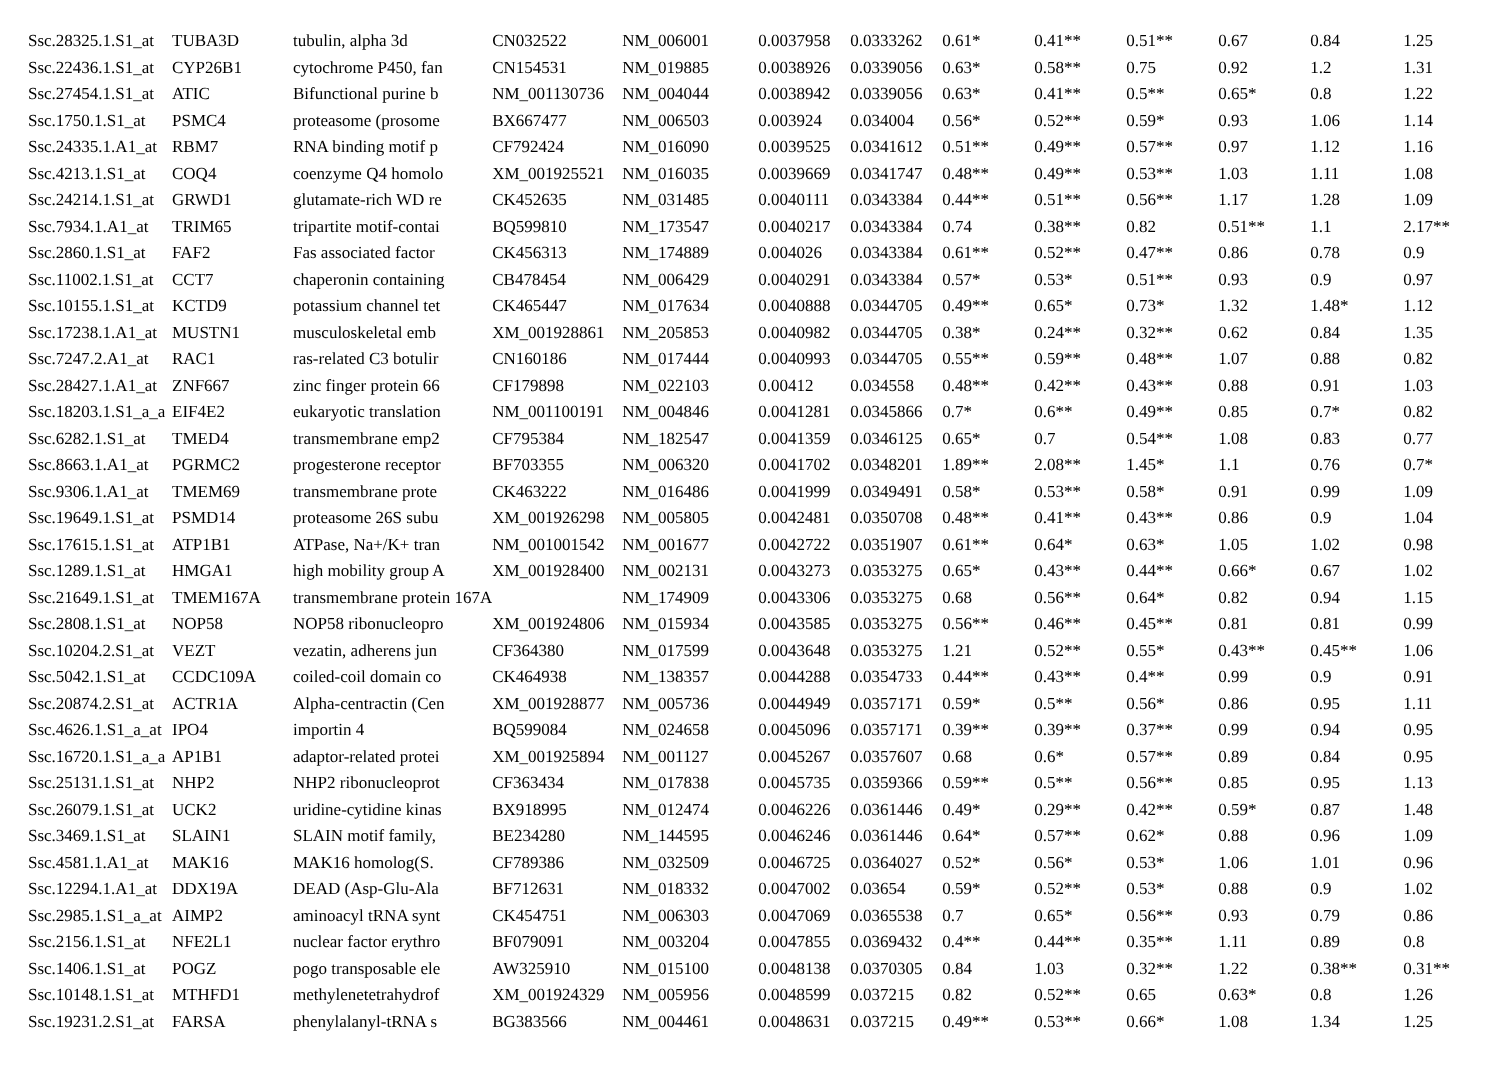| Ssc.28325.1.S1_at | TUBA3D | tubulin, alpha 3d | CN032522 | NM_006001 | 0.0037958 | 0.0333262 | 0.61* | 0.41** | 0.51** | 0.67 | 0.84 | 1.25 |
| Ssc.22436.1.S1_at | CYP26B1 | cytochrome P450, fan | CN154531 | NM_019885 | 0.0038926 | 0.0339056 | 0.63* | 0.58** | 0.75 | 0.92 | 1.2 | 1.31 |
| Ssc.27454.1.S1_at | ATIC | Bifunctional purine b | NM_001130736 | NM_004044 | 0.0038942 | 0.0339056 | 0.63* | 0.41** | 0.5** | 0.65* | 0.8 | 1.22 |
| Ssc.1750.1.S1_at | PSMC4 | proteasome (prosome | BX667477 | NM_006503 | 0.003924 | 0.034004 | 0.56* | 0.52** | 0.59* | 0.93 | 1.06 | 1.14 |
| Ssc.24335.1.A1_at | RBM7 | RNA binding motif p | CF792424 | NM_016090 | 0.0039525 | 0.0341612 | 0.51** | 0.49** | 0.57** | 0.97 | 1.12 | 1.16 |
| Ssc.4213.1.S1_at | COQ4 | coenzyme Q4 homolo | XM_001925521 | NM_016035 | 0.0039669 | 0.0341747 | 0.48** | 0.49** | 0.53** | 1.03 | 1.11 | 1.08 |
| Ssc.24214.1.S1_at | GRWD1 | glutamate-rich WD re | CK452635 | NM_031485 | 0.0040111 | 0.0343384 | 0.44** | 0.51** | 0.56** | 1.17 | 1.28 | 1.09 |
| Ssc.7934.1.A1_at | TRIM65 | tripartite motif-contai | BQ599810 | NM_173547 | 0.0040217 | 0.0343384 | 0.74 | 0.38** | 0.82 | 0.51** | 1.1 | 2.17** |
| Ssc.2860.1.S1_at | FAF2 | Fas associated factor | CK456313 | NM_174889 | 0.004026 | 0.0343384 | 0.61** | 0.52** | 0.47** | 0.86 | 0.78 | 0.9 |
| Ssc.11002.1.S1_at | CCT7 | chaperonin containing | CB478454 | NM_006429 | 0.0040291 | 0.0343384 | 0.57* | 0.53* | 0.51** | 0.93 | 0.9 | 0.97 |
| Ssc.10155.1.S1_at | KCTD9 | potassium channel tet | CK465447 | NM_017634 | 0.0040888 | 0.0344705 | 0.49** | 0.65* | 0.73* | 1.32 | 1.48* | 1.12 |
| Ssc.17238.1.A1_at | MUSTN1 | musculoskeletal emb | XM_001928861 | NM_205853 | 0.0040982 | 0.0344705 | 0.38* | 0.24** | 0.32** | 0.62 | 0.84 | 1.35 |
| Ssc.7247.2.A1_at | RAC1 | ras-related C3 botulir | CN160186 | NM_017444 | 0.0040993 | 0.0344705 | 0.55** | 0.59** | 0.48** | 1.07 | 0.88 | 0.82 |
| Ssc.28427.1.A1_at | ZNF667 | zinc finger protein 66 | CF179898 | NM_022103 | 0.00412 | 0.034558 | 0.48** | 0.42** | 0.43** | 0.88 | 0.91 | 1.03 |
| Ssc.18203.1.S1_a_a | EIF4E2 | eukaryotic translation | NM_001100191 | NM_004846 | 0.0041281 | 0.0345866 | 0.7* | 0.6** | 0.49** | 0.85 | 0.7* | 0.82 |
| Ssc.6282.1.S1_at | TMED4 | transmembrane emp2 | CF795384 | NM_182547 | 0.0041359 | 0.0346125 | 0.65* | 0.7 | 0.54** | 1.08 | 0.83 | 0.77 |
| Ssc.8663.1.A1_at | PGRMC2 | progesterone receptor | BF703355 | NM_006320 | 0.0041702 | 0.0348201 | 1.89** | 2.08** | 1.45* | 1.1 | 0.76 | 0.7* |
| Ssc.9306.1.A1_at | TMEM69 | transmembrane prote | CK463222 | NM_016486 | 0.0041999 | 0.0349491 | 0.58* | 0.53** | 0.58* | 0.91 | 0.99 | 1.09 |
| Ssc.19649.1.S1_at | PSMD14 | proteasome 26S subu | XM_001926298 | NM_005805 | 0.0042481 | 0.0350708 | 0.48** | 0.41** | 0.43** | 0.86 | 0.9 | 1.04 |
| Ssc.17615.1.S1_at | ATP1B1 | ATPase, Na+/K+ tran | NM_001001542 | NM_001677 | 0.0042722 | 0.0351907 | 0.61** | 0.64* | 0.63* | 1.05 | 1.02 | 0.98 |
| Ssc.1289.1.S1_at | HMGA1 | high mobility group A | XM_001928400 | NM_002131 | 0.0043273 | 0.0353275 | 0.65* | 0.43** | 0.44** | 0.66* | 0.67 | 1.02 |
| Ssc.21649.1.S1_at | TMEM167A | transmembrane protein 167A | | NM_174909 | 0.0043306 | 0.0353275 | 0.68 | 0.56** | 0.64* | 0.82 | 0.94 | 1.15 |
| Ssc.2808.1.S1_at | NOP58 | NOP58 ribonucleopro | XM_001924806 | NM_015934 | 0.0043585 | 0.0353275 | 0.56** | 0.46** | 0.45** | 0.81 | 0.81 | 0.99 |
| Ssc.10204.2.S1_at | VEZT | vezatin, adherens jun | CF364380 | NM_017599 | 0.0043648 | 0.0353275 | 1.21 | 0.52** | 0.55* | 0.43** | 0.45** | 1.06 |
| Ssc.5042.1.S1_at | CCDC109A | coiled-coil domain co | CK464938 | NM_138357 | 0.0044288 | 0.0354733 | 0.44** | 0.43** | 0.4** | 0.99 | 0.9 | 0.91 |
| Ssc.20874.2.S1_at | ACTR1A | Alpha-centractin (Cen | XM_001928877 | NM_005736 | 0.0044949 | 0.0357171 | 0.59* | 0.5** | 0.56* | 0.86 | 0.95 | 1.11 |
| Ssc.4626.1.S1_a_at | IPO4 | importin 4 | BQ599084 | NM_024658 | 0.0045096 | 0.0357171 | 0.39** | 0.39** | 0.37** | 0.99 | 0.94 | 0.95 |
| Ssc.16720.1.S1_a_a | AP1B1 | adaptor-related protei | XM_001925894 | NM_001127 | 0.0045267 | 0.0357607 | 0.68 | 0.6* | 0.57** | 0.89 | 0.84 | 0.95 |
| Ssc.25131.1.S1_at | NHP2 | NHP2 ribonucleoprot | CF363434 | NM_017838 | 0.0045735 | 0.0359366 | 0.59** | 0.5** | 0.56** | 0.85 | 0.95 | 1.13 |
| Ssc.26079.1.S1_at | UCK2 | uridine-cytidine kinas | BX918995 | NM_012474 | 0.0046226 | 0.0361446 | 0.49* | 0.29** | 0.42** | 0.59* | 0.87 | 1.48 |
| Ssc.3469.1.S1_at | SLAIN1 | SLAIN motif family, | BE234280 | NM_144595 | 0.0046246 | 0.0361446 | 0.64* | 0.57** | 0.62* | 0.88 | 0.96 | 1.09 |
| Ssc.4581.1.A1_at | MAK16 | MAK16 homolog(S. | CF789386 | NM_032509 | 0.0046725 | 0.0364027 | 0.52* | 0.56* | 0.53* | 1.06 | 1.01 | 0.96 |
| Ssc.12294.1.A1_at | DDX19A | DEAD (Asp-Glu-Ala | BF712631 | NM_018332 | 0.0047002 | 0.03654 | 0.59* | 0.52** | 0.53* | 0.88 | 0.9 | 1.02 |
| Ssc.2985.1.S1_a_at | AIMP2 | aminoacyl tRNA synt | CK454751 | NM_006303 | 0.0047069 | 0.0365538 | 0.7 | 0.65* | 0.56** | 0.93 | 0.79 | 0.86 |
| Ssc.2156.1.S1_at | NFE2L1 | nuclear factor erythro | BF079091 | NM_003204 | 0.0047855 | 0.0369432 | 0.4** | 0.44** | 0.35** | 1.11 | 0.89 | 0.8 |
| Ssc.1406.1.S1_at | POGZ | pogo transposable ele | AW325910 | NM_015100 | 0.0048138 | 0.0370305 | 0.84 | 1.03 | 0.32** | 1.22 | 0.38** | 0.31** |
| Ssc.10148.1.S1_at | MTHFD1 | methylenetetrahydrof | XM_001924329 | NM_005956 | 0.0048599 | 0.037215 | 0.82 | 0.52** | 0.65 | 0.63* | 0.8 | 1.26 |
| Ssc.19231.2.S1_at | FARSA | phenylalanyl-tRNA s | BG383566 | NM_004461 | 0.0048631 | 0.037215 | 0.49** | 0.53** | 0.66* | 1.08 | 1.34 | 1.25 |